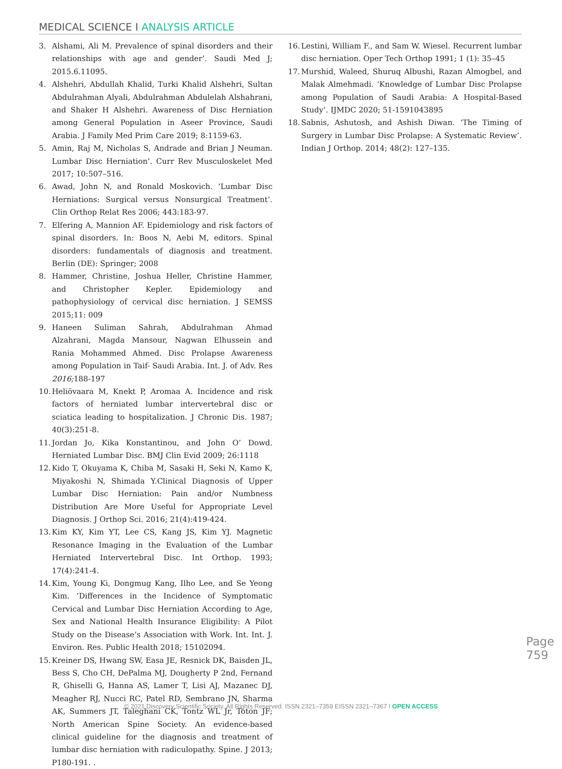MEDICAL SCIENCE I ANALYSIS ARTICLE
3. Alshami, Ali M. Prevalence of spinal disorders and their relationships with age and gender’. Saudi Med J; 2015.6.11095.
4. Alshehri, Abdullah Khalid, Turki Khalid Alshehri, Sultan Abdulrahman Alyali, Abdulrahman Abdulelah Alshahrani, and Shaker H Alshehri. Awareness of Disc Herniation among General Population in Aseer Province, Saudi Arabia. J Family Med Prim Care 2019; 8:1159-63.
5. Amin, Raj M, Nicholas S, Andrade and Brian J Neuman. Lumbar Disc Herniation’. Curr Rev Musculoskelet Med 2017; 10:507–516.
6. Awad, John N, and Ronald Moskovich. ‘Lumbar Disc Herniations: Surgical versus Nonsurgical Treatment’. Clin Orthop Relat Res 2006; 443:183-97.
7. Elfering A, Mannion AF. Epidemiology and risk factors of spinal disorders. In: Boos N, Aebi M, editors. Spinal disorders: fundamentals of diagnosis and treatment. Berlin (DE): Springer; 2008
8. Hammer, Christine, Joshua Heller, Christine Hammer, and Christopher Kepler. Epidemiology and pathophysiology of cervical disc herniation. J SEMSS 2015;11: 009
9. Haneen Suliman Sahrah, Abdulrahman Ahmad Alzahrani, Magda Mansour, Nagwan Elhussein and Rania Mohammed Ahmed. Disc Prolapse Awareness among Population in Taif- Saudi Arabia. Int. J. of Adv. Res 2016; 188-197
10.
Heliövaara M, Knekt P, Aromaa A. Incidence and risk factors of herniated lumbar intervertebral disc or sciatica leading to hospitalization. J Chronic Dis. 1987; 40(3):251-8.
11.
Jordan Jo, Kika Konstantinou, and John O’ Dowd. Herniated Lumbar Disc. BMJ Clin Evid 2009; 26:1118
12.
Kido T, Okuyama K, Chiba M, Sasaki H, Seki N, Kamo K, Miyakoshi N, Shimada Y.Clinical Diagnosis of Upper Lumbar Disc Herniation: Pain and/or Numbness Distribution Are More Useful for Appropriate Level Diagnosis. J Orthop Sci. 2016; 21(4):419-424.
13.
Kim KY, Kim YT, Lee CS, Kang JS, Kim YJ. Magnetic Resonance Imaging in the Evaluation of the Lumbar Herniated Intervertebral Disc. Int Orthop. 1993; 17(4):241-4.
14.
Kim, Young Ki, Dongmug Kang, Ilho Lee, and Se Yeong Kim. ‘Differences in the Incidence of Symptomatic Cervical and Lumbar Disc Herniation According to Age, Sex and National Health Insurance Eligibility: A Pilot Study on the Disease’s Association with Work. Int. Int. J. Environ. Res. Public Health 2018; 15102094.
15.
Kreiner DS, Hwang SW, Easa JE, Resnick DK, Baisden JL, Bess S, Cho CH, DePalma MJ, Dougherty P 2nd, Fernand R, Ghiselli G, Hanna AS, Lamer T, Lisi AJ, Mazanec DJ, Meagher RJ, Nucci RC, Patel RD, Sembrano JN, Sharma AK, Summers JT, Taleghani CK, Tontz WL Jr, Toton JF; North American Spine Society. An evidence-based clinical guideline for the diagnosis and treatment of lumbar disc herniation with radiculopathy. Spine. J 2013; P180-191. .
16.
Lestini, William F., and Sam W. Wiesel. Recurrent lumbar disc herniation. Oper Tech Orthop 1991; 1 (1): 35–45
17.
Murshid, Waleed, Shuruq Albushi, Razan Almogbel, and Malak Almehmadi. ‘Knowledge of Lumbar Disc Prolapse among Population of Saudi Arabia: A Hospital-Based Study’. IJMDC 2020; 51-1591043895
18.
Sabnis, Ashutosh, and Ashish Diwan. ‘The Timing of Surgery in Lumbar Disc Prolapse: A Systematic Review’. Indian J Orthop. 2014; 48(2): 127–135.
Page 759
© 2021 Discovery Scientific Society. All Rights Reserved. ISSN 2321–7359 EISSN 2321–7367 I OPEN ACCESS